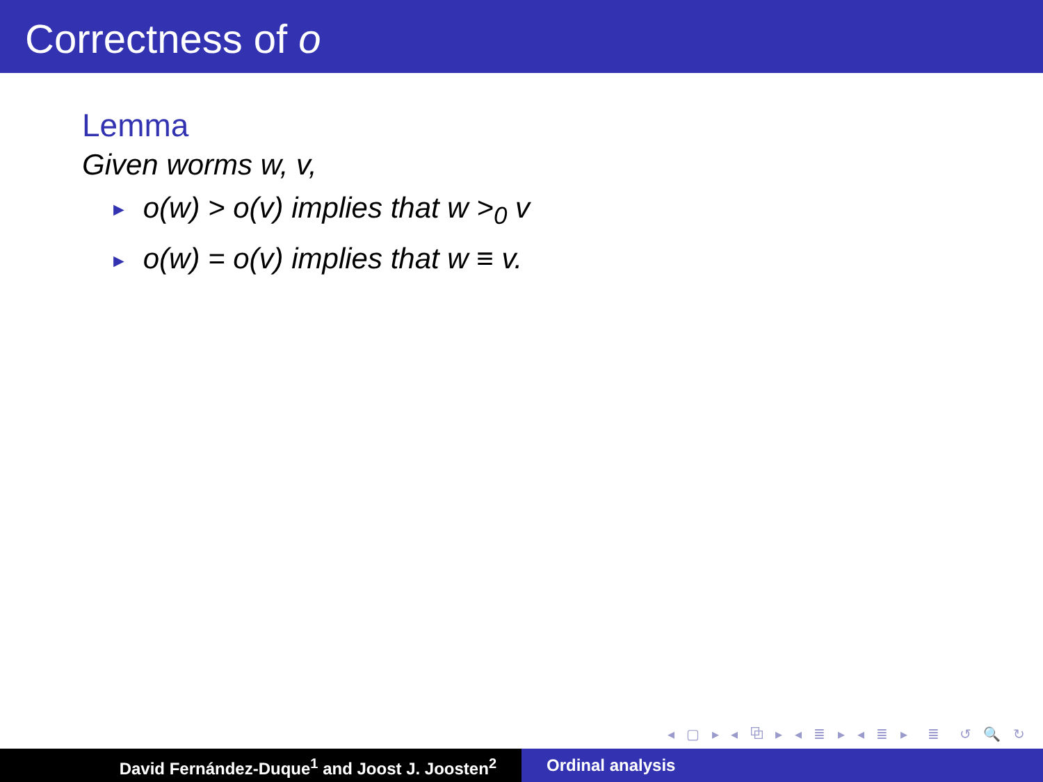Correctness of o
Lemma
Given worms w, v,
► o(w) > o(v) implies that w ><sub>0</sub> v
► o(w) = o(v) implies that w ≡ v.
◂ ▢ ▸ ◂ ⧉ ▸ ◂ ≣ ▸ ◂ ≣ ▸ ≣ ↺ 🔍 ↻
David Fernández-Duque<sup>1</sup> and Joost J. Joosten<sup>2</sup> Ordinal analysis